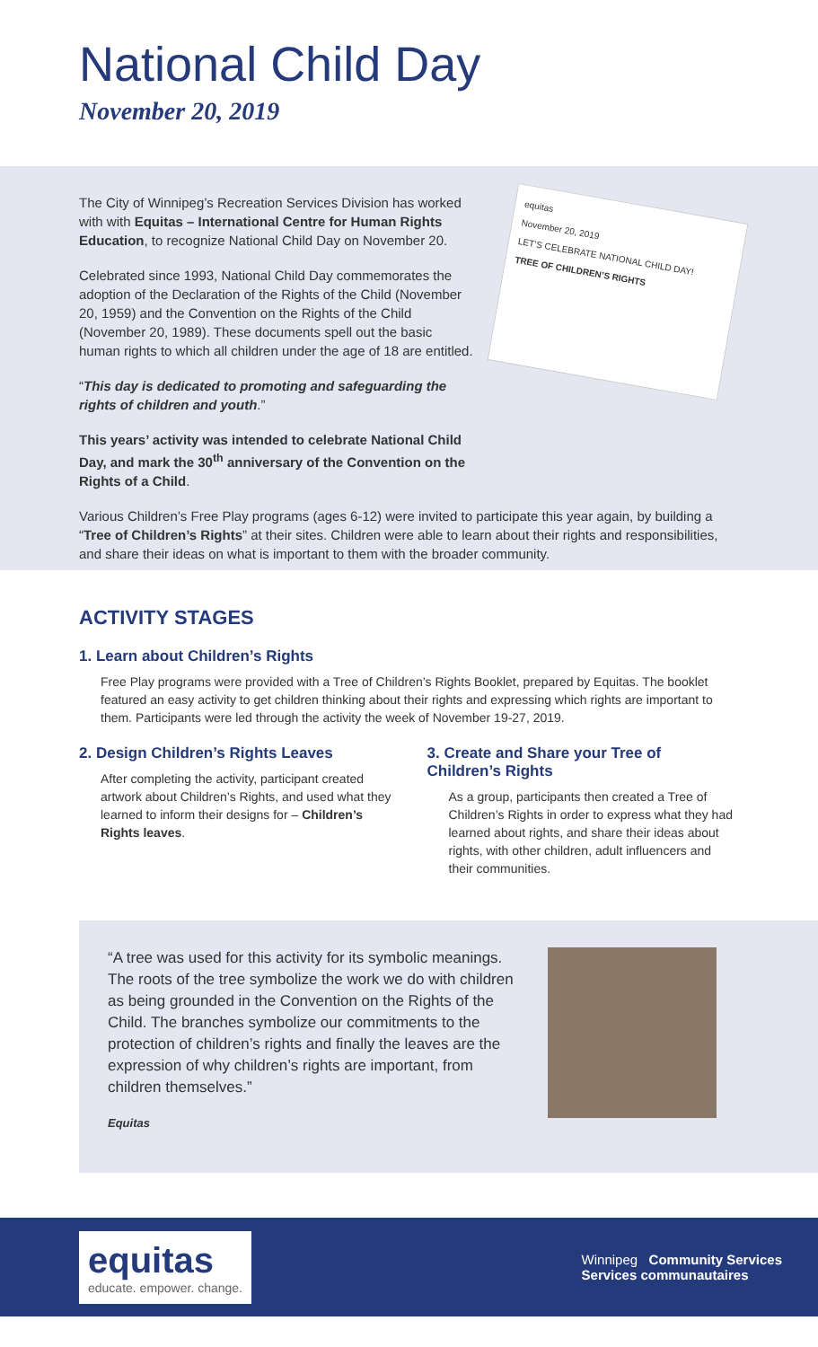National Child Day
November 20, 2019
The City of Winnipeg’s Recreation Services Division has worked with with Equitas – International Centre for Human Rights Education, to recognize National Child Day on November 20.
Celebrated since 1993, National Child Day commemorates the adoption of the Declaration of the Rights of the Child (November 20, 1959) and the Convention on the Rights of the Child (November 20, 1989). These documents spell out the basic human rights to which all children under the age of 18 are entitled.
“This day is dedicated to promoting and safeguarding the rights of children and youth.”
This years’ activity was intended to celebrate National Child Day, and mark the 30<sup>th</sup> anniversary of the Convention on the Rights of a Child.
equitas
November 20, 2019
LET’S CELEBRATE NATIONAL CHILD DAY!
TREE OF CHILDREN’S RIGHTS
Various Children’s Free Play programs (ages 6-12) were invited to participate this year again, by building a “Tree of Children’s Rights” at their sites. Children were able to learn about their rights and responsibilities, and share their ideas on what is important to them with the broader community.
ACTIVITY STAGES
1. Learn about Children’s Rights
Free Play programs were provided with a Tree of Children’s Rights Booklet, prepared by Equitas. The booklet featured an easy activity to get children thinking about their rights and expressing which rights are important to them. Participants were led through the activity the week of November 19-27, 2019.
2. Design Children’s Rights Leaves
After completing the activity, participant created artwork about Children’s Rights, and used what they learned to inform their designs for – Children’s Rights leaves.
3. Create and Share your Tree of Children’s Rights
As a group, participants then created a Tree of Children’s Rights in order to express what they had learned about rights, and share their ideas about rights, with other children, adult influencers and their communities.
“A tree was used for this activity for its symbolic meanings. The roots of the tree symbolize the work we do with children as being grounded in the Convention on the Rights of the Child. The branches symbolize our commitments to the protection of children’s rights and finally the leaves are the expression of why children’s rights are important, from children themselves.”
Equitas
equitas
educate. empower. change.
Winnipeg Community Services
Services communautaires